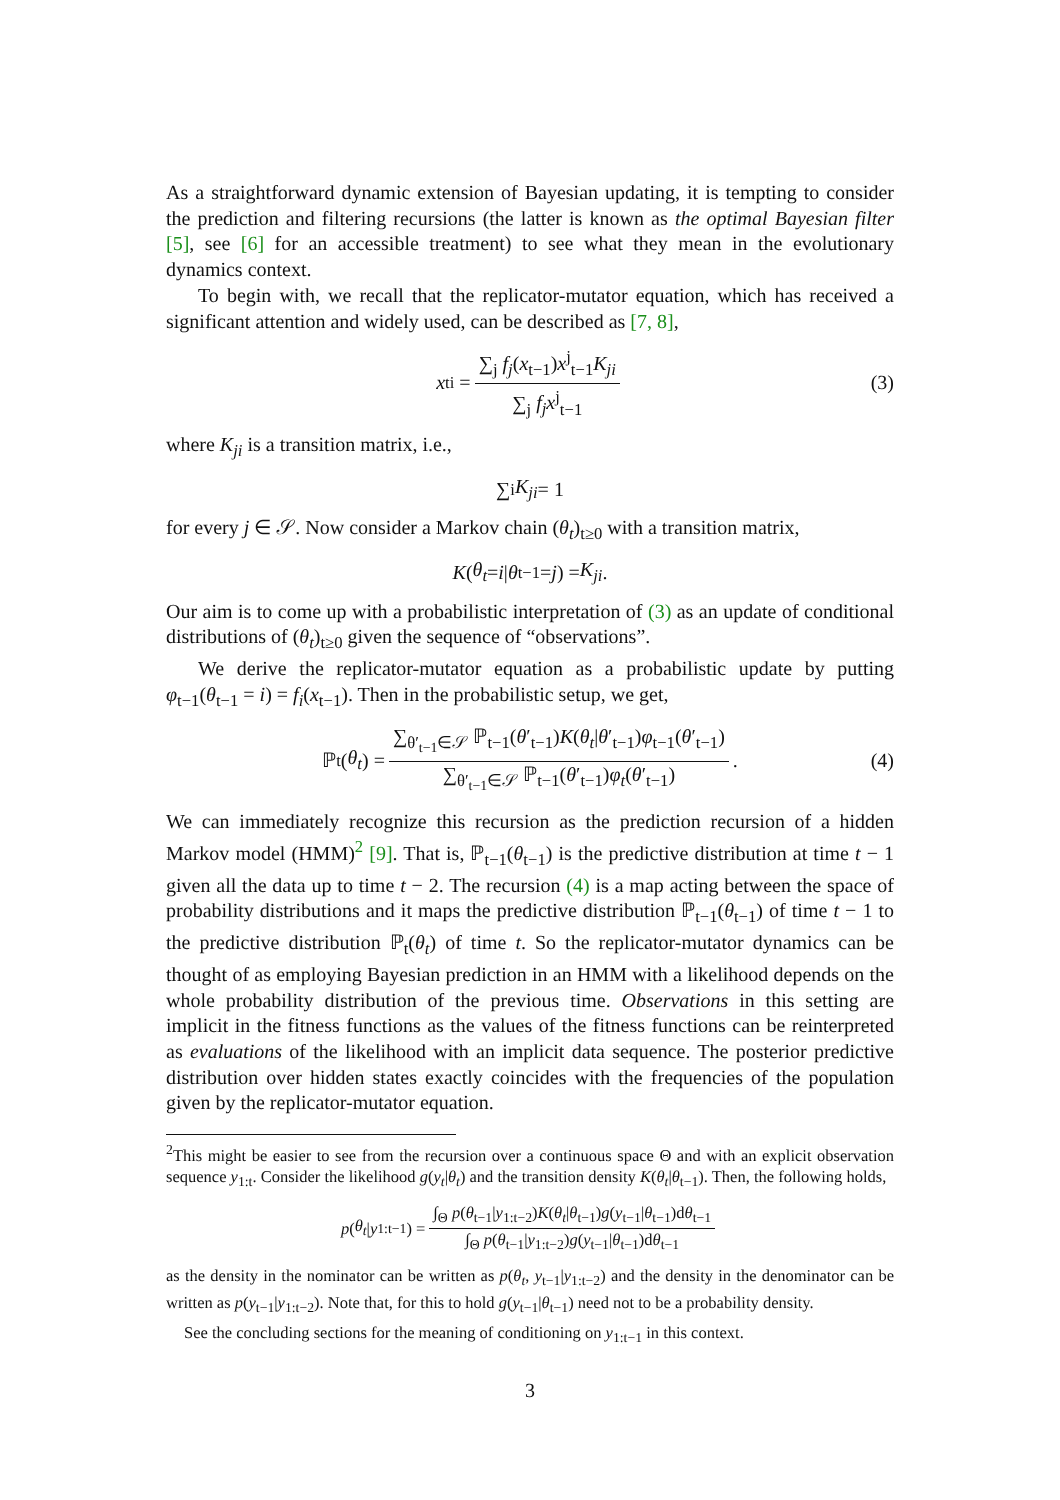As a straightforward dynamic extension of Bayesian updating, it is tempting to consider the prediction and filtering recursions (the latter is known as the optimal Bayesian filter [5], see [6] for an accessible treatment) to see what they mean in the evolutionary dynamics context.
To begin with, we recall that the replicator-mutator equation, which has received a significant attention and widely used, can be described as [7, 8],
x<sub>t</sub><sup>i</sup> = ∑<sub>j</sub> f<sub>j</sub>(x<sub>t−1</sub>)x<sup>j</sup><sub>t−1</sub>K<sub>ji</sub> ∑<sub>j</sub> f<sub>j</sub>x<sup>j</sup><sub>t−1</sub> (3)
where K<sub>ji</sub> is a transition matrix, i.e.,
∑<sub>i</sub> K<sub>ji</sub> = 1
for every j ∈ 𝒮. Now consider a Markov chain (θ<sub>t</sub>)<sub>t≥0</sub> with a transition matrix,
K (θ<sub>t</sub> = i | θ<sub>t−1</sub> = j) = K<sub>ji</sub>.
Our aim is to come up with a probabilistic interpretation of (3) as an update of conditional distributions of (θ<sub>t</sub>)<sub>t≥0</sub> given the sequence of “observations”.
We derive the replicator-mutator equation as a probabilistic update by putting φ<sub>t−1</sub>(θ<sub>t−1</sub> = i) = f<sub>i</sub>(x<sub>t−1</sub>). Then in the probabilistic setup, we get,
ℙ<sub>t</sub>(θ<sub>t</sub>) = ∑<sub>θ′<sub>t−1</sub>∈𝒮</sub> ℙ<sub>t−1</sub>(θ′<sub>t−1</sub>)K(θ<sub>t</sub>|θ′<sub>t−1</sub>)φ<sub>t−1</sub>(θ′<sub>t−1</sub>) ∑<sub>θ′<sub>t−1</sub>∈𝒮</sub> ℙ<sub>t−1</sub>(θ′<sub>t−1</sub>)φ<sub>t</sub>(θ′<sub>t−1</sub>). (4)
We can immediately recognize this recursion as the prediction recursion of a hidden Markov model (HMM)<sup>2</sup> [9]. That is, ℙ<sub>t−1</sub>(θ<sub>t−1</sub>) is the predictive distribution at time t − 1 given all the data up to time t − 2. The recursion (4) is a map acting between the space of probability distributions and it maps the predictive distribution ℙ<sub>t−1</sub>(θ<sub>t−1</sub>) of time t − 1 to the predictive distribution ℙ<sub>t</sub>(θ<sub>t</sub>) of time t. So the replicator-mutator dynamics can be thought of as employing Bayesian prediction in an HMM with a likelihood depends on the whole probability distribution of the previous time. Observations in this setting are implicit in the fitness functions as the values of the fitness functions can be reinterpreted as evaluations of the likelihood with an implicit data sequence. The posterior predictive distribution over hidden states exactly coincides with the frequencies of the population given by the replicator-mutator equation.
<sup>2</sup> This might be easier to see from the recursion over a continuous space Θ and with an explicit observation sequence y<sub>1:t</sub>. Consider the likelihood g(y<sub>t</sub>|θ<sub>t</sub>) and the transition density K(θ<sub>t</sub>|θ<sub>t−1</sub>). Then, the following holds,
p (θ<sub>t</sub> | y<sub>1:t−1</sub>) = ∫<sub>Θ</sub> p(θ<sub>t−1</sub>|y<sub>1:t−2</sub>)K(θ<sub>t</sub>|θ<sub>t−1</sub>)g(y<sub>t−1</sub>|θ<sub>t−1</sub>)dθ<sub>t−1</sub> ∫<sub>Θ</sub> p(θ<sub>t−1</sub>|y<sub>1:t−2</sub>)g(y<sub>t−1</sub>|θ<sub>t−1</sub>)dθ<sub>t−1</sub>
as the density in the nominator can be written as p(θ<sub>t</sub>, y<sub>t−1</sub>|y<sub>1:t−2</sub>) and the density in the denominator can be written as p(y<sub>t−1</sub>|y<sub>1:t−2</sub>). Note that, for this to hold g(y<sub>t−1</sub>|θ<sub>t−1</sub>) need not to be a probability density.
See the concluding sections for the meaning of conditioning on y<sub>1:t−1</sub> in this context.
3